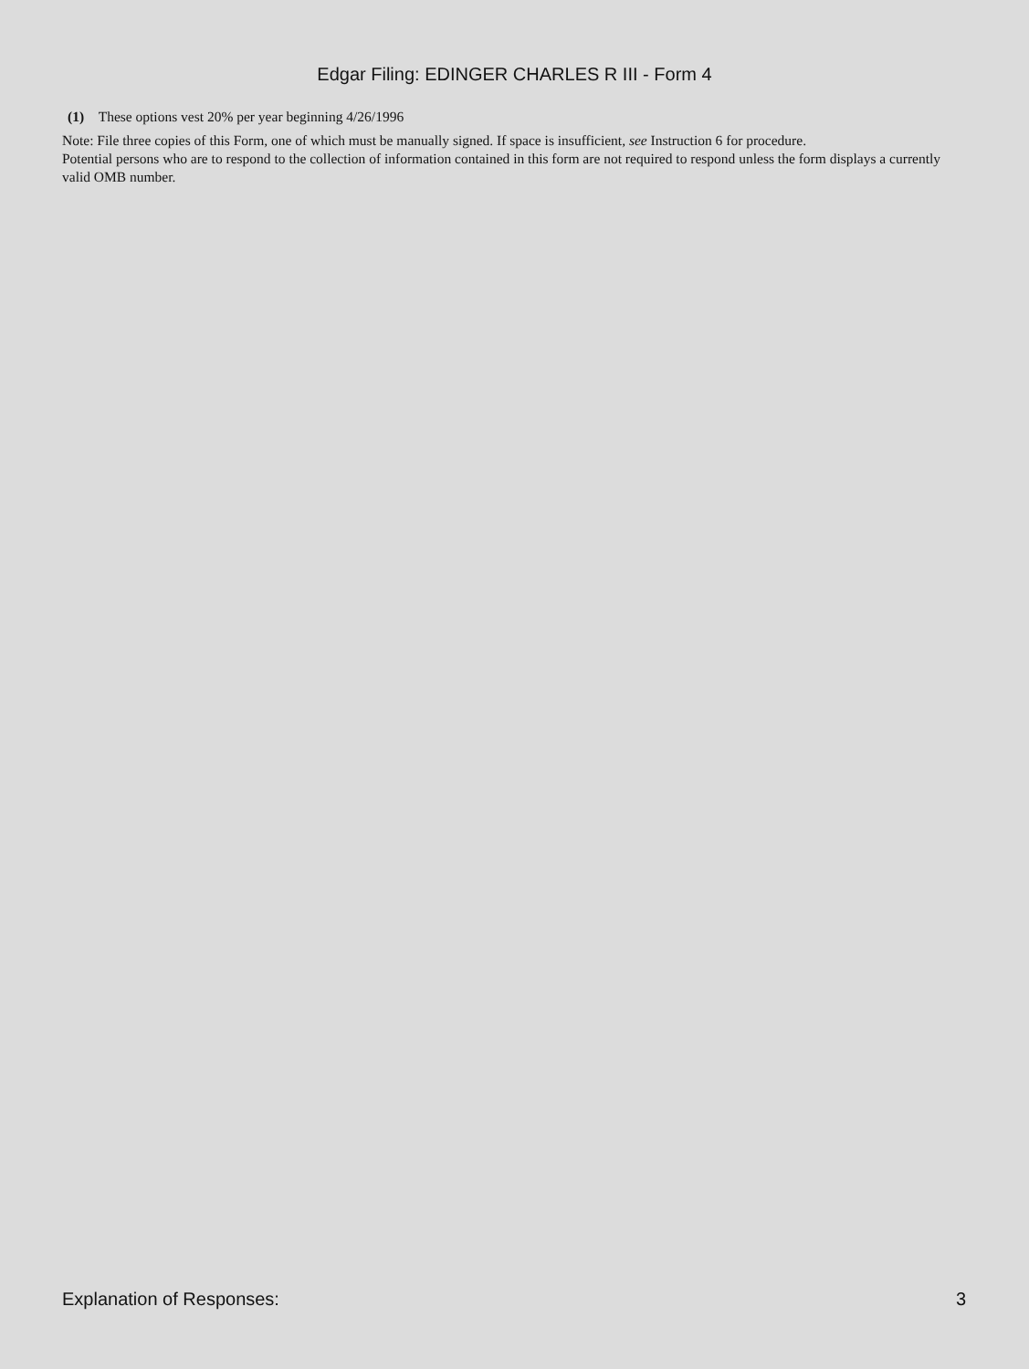Edgar Filing: EDINGER CHARLES R III - Form 4
(1) These options vest 20% per year beginning 4/26/1996
Note: File three copies of this Form, one of which must be manually signed. If space is insufficient, see Instruction 6 for procedure.
Potential persons who are to respond to the collection of information contained in this form are not required to respond unless the form displays a currently valid OMB number.
Explanation of Responses: 3